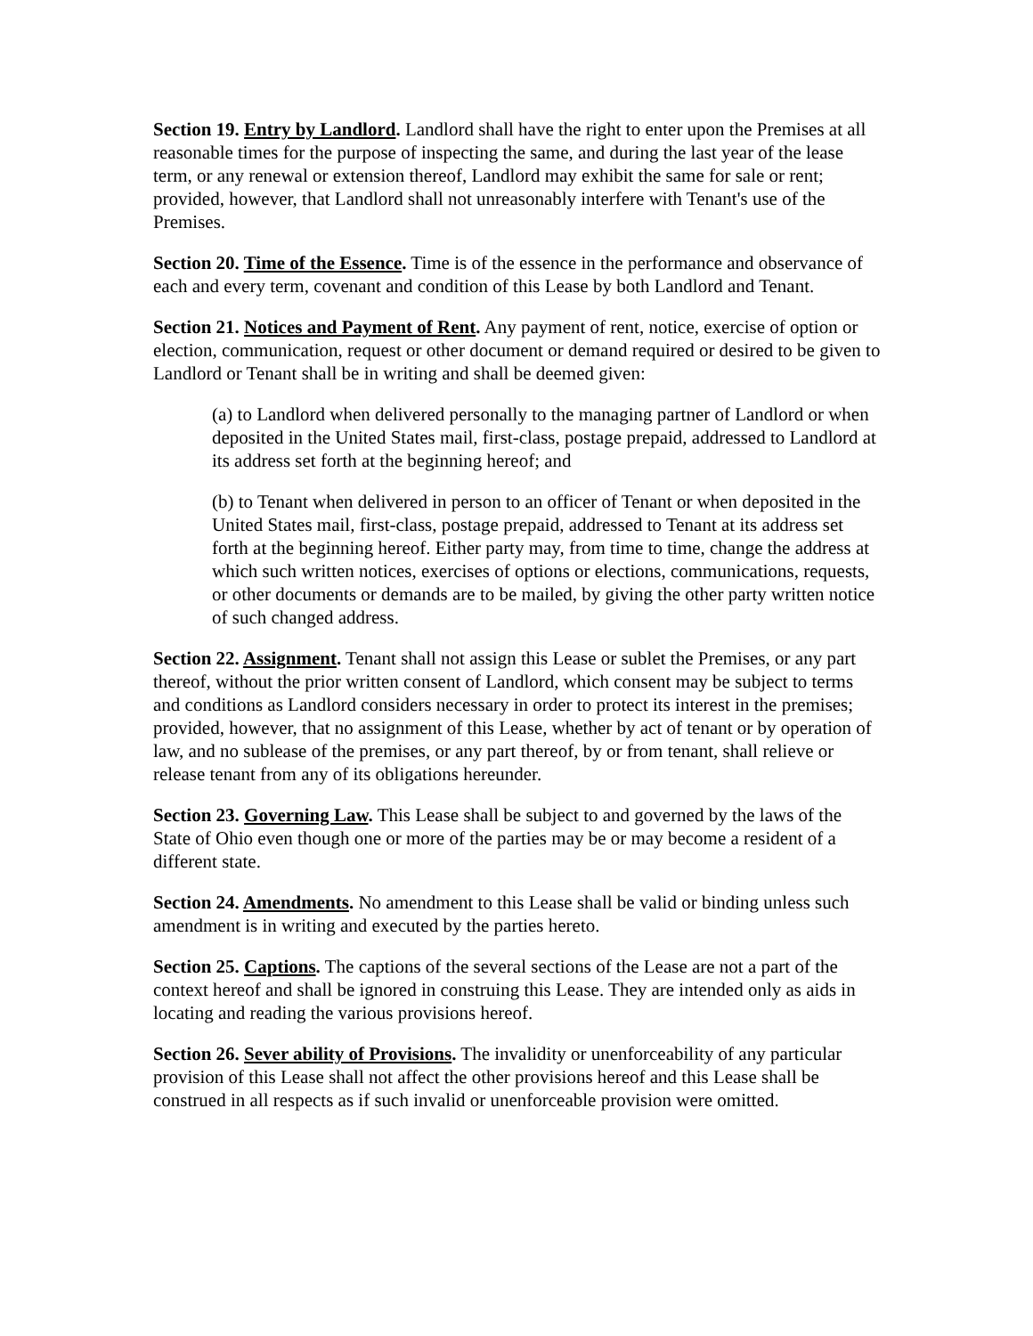Section 19. Entry by Landlord. Landlord shall have the right to enter upon the Premises at all reasonable times for the purpose of inspecting the same, and during the last year of the lease term, or any renewal or extension thereof, Landlord may exhibit the same for sale or rent; provided, however, that Landlord shall not unreasonably interfere with Tenant's use of the Premises.
Section 20. Time of the Essence. Time is of the essence in the performance and observance of each and every term, covenant and condition of this Lease by both Landlord and Tenant.
Section 21. Notices and Payment of Rent. Any payment of rent, notice, exercise of option or election, communication, request or other document or demand required or desired to be given to Landlord or Tenant shall be in writing and shall be deemed given:
(a) to Landlord when delivered personally to the managing partner of Landlord or when deposited in the United States mail, first-class, postage prepaid, addressed to Landlord at its address set forth at the beginning hereof; and
(b) to Tenant when delivered in person to an officer of Tenant or when deposited in the United States mail, first-class, postage prepaid, addressed to Tenant at its address set forth at the beginning hereof. Either party may, from time to time, change the address at which such written notices, exercises of options or elections, communications, requests, or other documents or demands are to be mailed, by giving the other party written notice of such changed address.
Section 22. Assignment. Tenant shall not assign this Lease or sublet the Premises, or any part thereof, without the prior written consent of Landlord, which consent may be subject to terms and conditions as Landlord considers necessary in order to protect its interest in the premises; provided, however, that no assignment of this Lease, whether by act of tenant or by operation of law, and no sublease of the premises, or any part thereof, by or from tenant, shall relieve or release tenant from any of its obligations hereunder.
Section 23. Governing Law. This Lease shall be subject to and governed by the laws of the State of Ohio even though one or more of the parties may be or may become a resident of a different state.
Section 24. Amendments. No amendment to this Lease shall be valid or binding unless such amendment is in writing and executed by the parties hereto.
Section 25. Captions. The captions of the several sections of the Lease are not a part of the context hereof and shall be ignored in construing this Lease. They are intended only as aids in locating and reading the various provisions hereof.
Section 26. Sever ability of Provisions. The invalidity or unenforceability of any particular provision of this Lease shall not affect the other provisions hereof and this Lease shall be construed in all respects as if such invalid or unenforceable provision were omitted.